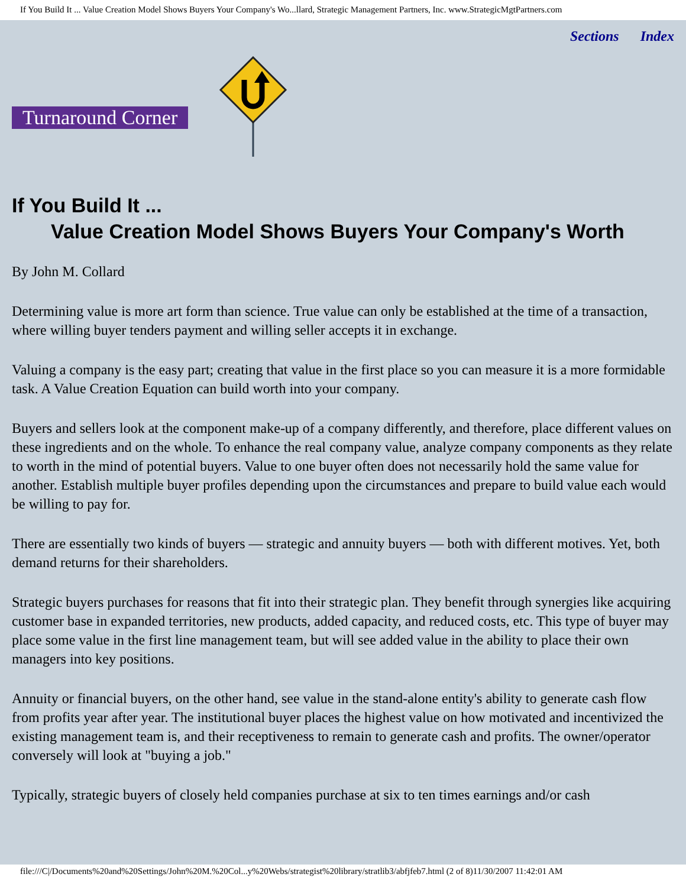If You Build It ... Value Creation Model Shows Buyers Your Company's Wo...llard, Strategic Management Partners, Inc. www.StrategicMgtPartners.com
Sections Index
Turnaround Corner
If You Build It ...
Value Creation Model Shows Buyers Your Company's Worth
By John M. Collard
Determining value is more art form than science. True value can only be established at the time of a transaction, where willing buyer tenders payment and willing seller accepts it in exchange.
Valuing a company is the easy part; creating that value in the first place so you can measure it is a more formidable task. A Value Creation Equation can build worth into your company.
Buyers and sellers look at the component make-up of a company differently, and therefore, place different values on these ingredients and on the whole. To enhance the real company value, analyze company components as they relate to worth in the mind of potential buyers. Value to one buyer often does not necessarily hold the same value for another. Establish multiple buyer profiles depending upon the circumstances and prepare to build value each would be willing to pay for.
There are essentially two kinds of buyers — strategic and annuity buyers — both with different motives. Yet, both demand returns for their shareholders.
Strategic buyers purchases for reasons that fit into their strategic plan. They benefit through synergies like acquiring customer base in expanded territories, new products, added capacity, and reduced costs, etc. This type of buyer may place some value in the first line management team, but will see added value in the ability to place their own managers into key positions.
Annuity or financial buyers, on the other hand, see value in the stand-alone entity's ability to generate cash flow from profits year after year. The institutional buyer places the highest value on how motivated and incentivized the existing management team is, and their receptiveness to remain to generate cash and profits. The owner/operator conversely will look at "buying a job."
Typically, strategic buyers of closely held companies purchase at six to ten times earnings and/or cash
file:///C|/Documents%20and%20Settings/John%20M.%20Col...y%20Webs/strategist%20library/stratlib3/abfjfeb7.html (2 of 8)11/30/2007 11:42:01 AM